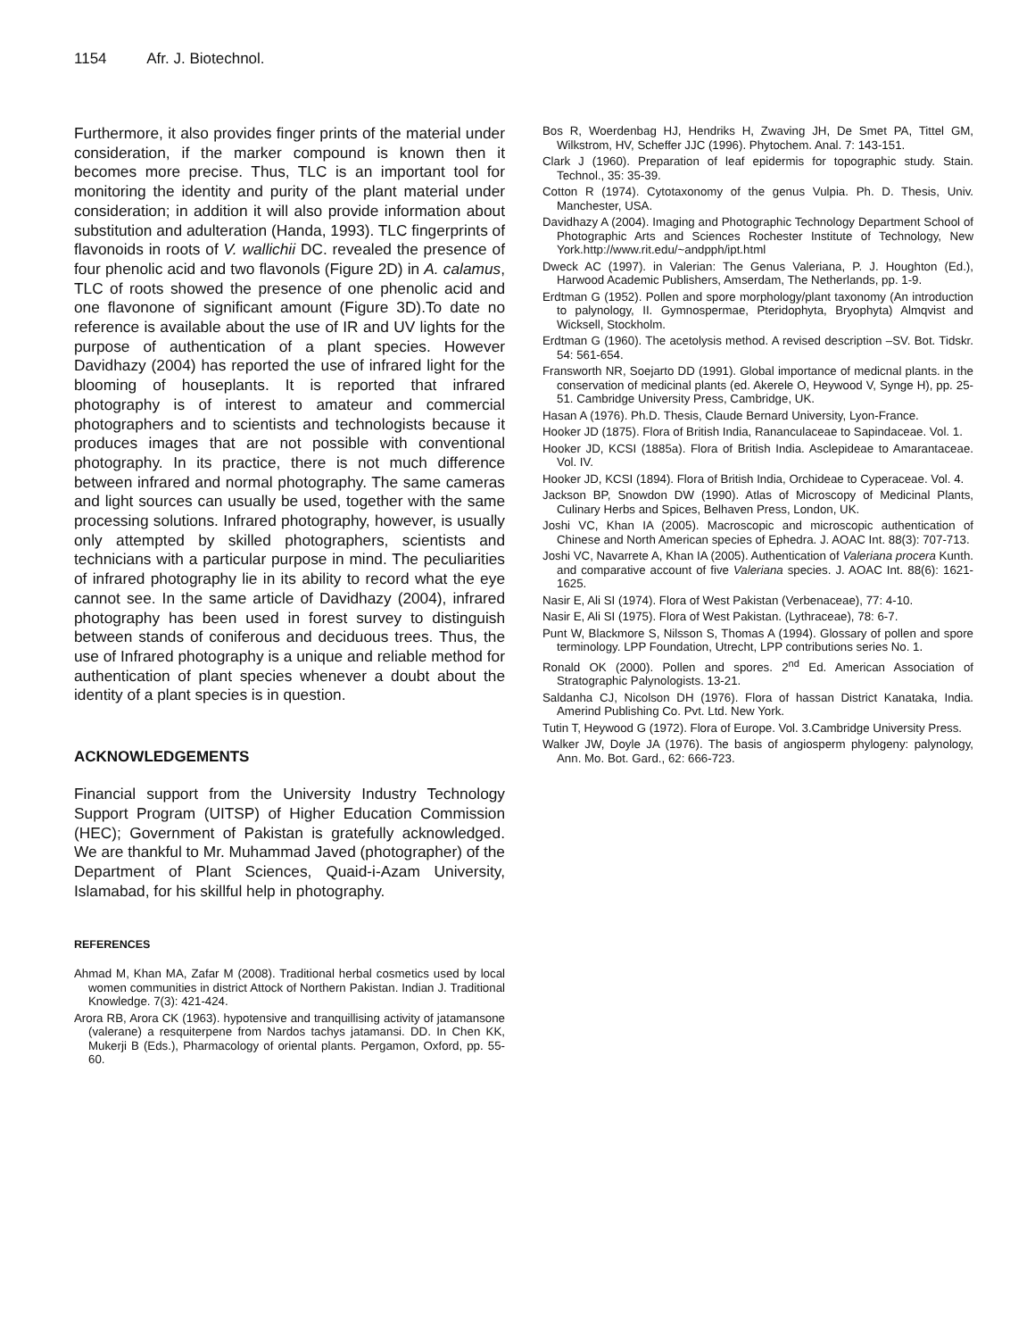1154 Afr. J. Biotechnol.
Furthermore, it also provides finger prints of the material under consideration, if the marker compound is known then it becomes more precise. Thus, TLC is an important tool for monitoring the identity and purity of the plant material under consideration; in addition it will also provide information about substitution and adulteration (Handa, 1993). TLC fingerprints of flavonoids in roots of V. wallichii DC. revealed the presence of four phenolic acid and two flavonols (Figure 2D) in A. calamus, TLC of roots showed the presence of one phenolic acid and one flavonone of significant amount (Figure 3D).To date no reference is available about the use of IR and UV lights for the purpose of authentication of a plant species. However Davidhazy (2004) has reported the use of infrared light for the blooming of houseplants. It is reported that infrared photography is of interest to amateur and commercial photographers and to scientists and technologists because it produces images that are not possible with conventional photography. In its practice, there is not much difference between infrared and normal photography. The same cameras and light sources can usually be used, together with the same processing solutions. Infrared photography, however, is usually only attempted by skilled photographers, scientists and technicians with a particular purpose in mind. The peculiarities of infrared photography lie in its ability to record what the eye cannot see. In the same article of Davidhazy (2004), infrared photography has been used in forest survey to distinguish between stands of coniferous and deciduous trees. Thus, the use of Infrared photography is a unique and reliable method for authentication of plant species whenever a doubt about the identity of a plant species is in question.
ACKNOWLEDGEMENTS
Financial support from the University Industry Technology Support Program (UITSP) of Higher Education Commission (HEC); Government of Pakistan is gratefully acknowledged. We are thankful to Mr. Muhammad Javed (photographer) of the Department of Plant Sciences, Quaid-i-Azam University, Islamabad, for his skillful help in photography.
REFERENCES
Ahmad M, Khan MA, Zafar M (2008). Traditional herbal cosmetics used by local women communities in district Attock of Northern Pakistan. Indian J. Traditional Knowledge. 7(3): 421-424.
Arora RB, Arora CK (1963). hypotensive and tranquillising activity of jatamansone (valerane) a resquiterpene from Nardos tachys jatamansi. DD. In Chen KK, Mukerji B (Eds.), Pharmacology of oriental plants. Pergamon, Oxford, pp. 55-60.
Bos R, Woerdenbag HJ, Hendriks H, Zwaving JH, De Smet PA, Tittel GM, Wilkstrom, HV, Scheffer JJC (1996). Phytochem. Anal. 7: 143-151.
Clark J (1960). Preparation of leaf epidermis for topographic study. Stain. Technol., 35: 35-39.
Cotton R (1974). Cytotaxonomy of the genus Vulpia. Ph. D. Thesis, Univ. Manchester, USA.
Davidhazy A (2004). Imaging and Photographic Technology Department School of Photographic Arts and Sciences Rochester Institute of Technology, New York.http://www.rit.edu/~andpph/ipt.html
Dweck AC (1997). in Valerian: The Genus Valeriana, P. J. Houghton (Ed.), Harwood Academic Publishers, Amserdam, The Netherlands, pp. 1-9.
Erdtman G (1952). Pollen and spore morphology/plant taxonomy (An introduction to palynology, II. Gymnospermae, Pteridophyta, Bryophyta) Almqvist and Wicksell, Stockholm.
Erdtman G (1960). The acetolysis method. A revised description –SV. Bot. Tidskr. 54: 561-654.
Fransworth NR, Soejarto DD (1991). Global importance of medicnal plants. in the conservation of medicinal plants (ed. Akerele O, Heywood V, Synge H), pp. 25-51. Cambridge University Press, Cambridge, UK.
Hasan A (1976). Ph.D. Thesis, Claude Bernard University, Lyon-France.
Hooker JD (1875). Flora of British India, Rananculaceae to Sapindaceae. Vol. 1.
Hooker JD, KCSI (1885a). Flora of British India. Asclepideae to Amarantaceae. Vol. IV.
Hooker JD, KCSI (1894). Flora of British India, Orchideae to Cyperaceae. Vol. 4.
Jackson BP, Snowdon DW (1990). Atlas of Microscopy of Medicinal Plants, Culinary Herbs and Spices, Belhaven Press, London, UK.
Joshi VC, Khan IA (2005). Macroscopic and microscopic authentication of Chinese and North American species of Ephedra. J. AOAC Int. 88(3): 707-713.
Joshi VC, Navarrete A, Khan IA (2005). Authentication of Valeriana procera Kunth. and comparative account of five Valeriana species. J. AOAC Int. 88(6): 1621-1625.
Nasir E, Ali SI (1974). Flora of West Pakistan (Verbenaceae), 77: 4-10.
Nasir E, Ali SI (1975). Flora of West Pakistan. (Lythraceae), 78: 6-7.
Punt W, Blackmore S, Nilsson S, Thomas A (1994). Glossary of pollen and spore terminology. LPP Foundation, Utrecht, LPP contributions series No. 1.
Ronald OK (2000). Pollen and spores. 2<sup>nd</sup> Ed. American Association of Stratographic Palynologists. 13-21.
Saldanha CJ, Nicolson DH (1976). Flora of hassan District Kanataka, India. Amerind Publishing Co. Pvt. Ltd. New York.
Tutin T, Heywood G (1972). Flora of Europe. Vol. 3.Cambridge University Press.
Walker JW, Doyle JA (1976). The basis of angiosperm phylogeny: palynology, Ann. Mo. Bot. Gard., 62: 666-723.